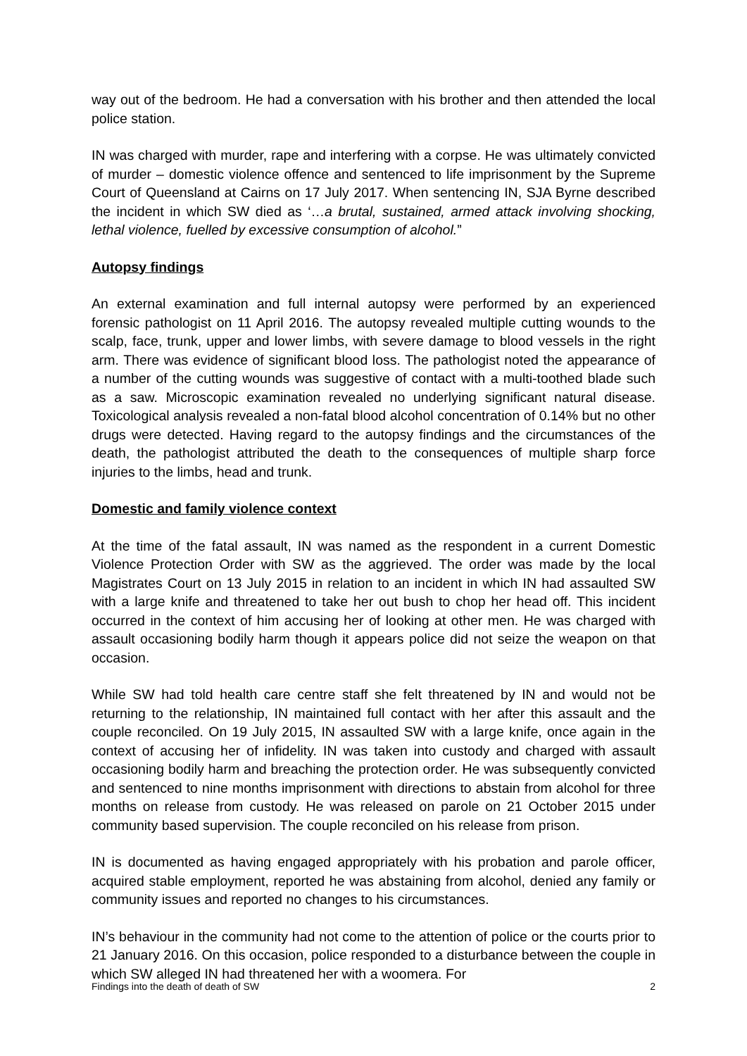way out of the bedroom. He had a conversation with his brother and then attended the local police station.
IN was charged with murder, rape and interfering with a corpse. He was ultimately convicted of murder – domestic violence offence and sentenced to life imprisonment by the Supreme Court of Queensland at Cairns on 17 July 2017. When sentencing IN, SJA Byrne described the incident in which SW died as ‘…a brutal, sustained, armed attack involving shocking, lethal violence, fuelled by excessive consumption of alcohol.”
Autopsy findings
An external examination and full internal autopsy were performed by an experienced forensic pathologist on 11 April 2016. The autopsy revealed multiple cutting wounds to the scalp, face, trunk, upper and lower limbs, with severe damage to blood vessels in the right arm. There was evidence of significant blood loss. The pathologist noted the appearance of a number of the cutting wounds was suggestive of contact with a multi-toothed blade such as a saw. Microscopic examination revealed no underlying significant natural disease. Toxicological analysis revealed a non-fatal blood alcohol concentration of 0.14% but no other drugs were detected. Having regard to the autopsy findings and the circumstances of the death, the pathologist attributed the death to the consequences of multiple sharp force injuries to the limbs, head and trunk.
Domestic and family violence context
At the time of the fatal assault, IN was named as the respondent in a current Domestic Violence Protection Order with SW as the aggrieved. The order was made by the local Magistrates Court on 13 July 2015 in relation to an incident in which IN had assaulted SW with a large knife and threatened to take her out bush to chop her head off. This incident occurred in the context of him accusing her of looking at other men. He was charged with assault occasioning bodily harm though it appears police did not seize the weapon on that occasion.
While SW had told health care centre staff she felt threatened by IN and would not be returning to the relationship, IN maintained full contact with her after this assault and the couple reconciled. On 19 July 2015, IN assaulted SW with a large knife, once again in the context of accusing her of infidelity. IN was taken into custody and charged with assault occasioning bodily harm and breaching the protection order. He was subsequently convicted and sentenced to nine months imprisonment with directions to abstain from alcohol for three months on release from custody. He was released on parole on 21 October 2015 under community based supervision. The couple reconciled on his release from prison.
IN is documented as having engaged appropriately with his probation and parole officer, acquired stable employment, reported he was abstaining from alcohol, denied any family or community issues and reported no changes to his circumstances.
IN’s behaviour in the community had not come to the attention of police or the courts prior to 21 January 2016. On this occasion, police responded to a disturbance between the couple in which SW alleged IN had threatened her with a woomera. For
Findings into the death of death of SW 2